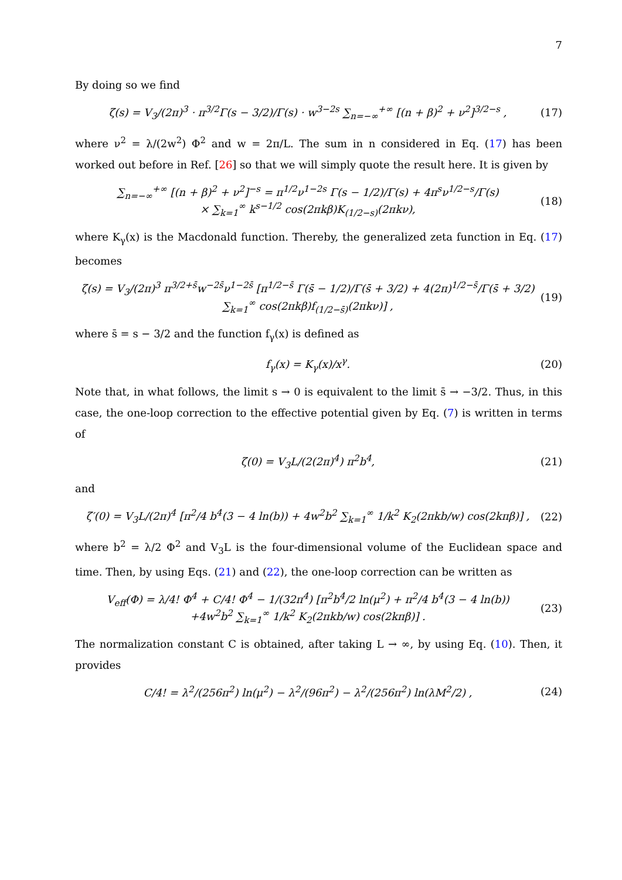7
By doing so we find
ζ(s) = V<sub>3</sub>/(2π)<sup>3</sup> · π<sup>3/2</sup>Γ(s − 3/2)/Γ(s) · w<sup>3−2s</sup> ∑<sub>n=−∞</sub><sup>+∞</sup> [(n + β)<sup>2</sup> + ν<sup>2</sup>]<sup>3/2−s</sup> , (17)
where ν<sup>2</sup> = λ/(2w<sup>2</sup>) Φ<sup>2</sup> and w = 2π/L. The sum in n considered in Eq. (17) has been worked out before in Ref. [26] so that we will simply quote the result here. It is given by
∑<sub>n=−∞</sub><sup>+∞</sup> [(n + β)<sup>2</sup> + ν<sup>2</sup>]<sup>−s</sup> = π<sup>1/2</sup>ν<sup>1−2s</sup> Γ(s − 1/2)/Γ(s) + 4π<sup>s</sup>ν<sup>1/2−s</sup>/Γ(s)
× ∑<sub>k=1</sub><sup>∞</sup> k<sup>s−1/2</sup> cos(2πkβ)K<sub>(1/2−s)</sub>(2πkν), (18)
where K<sub>γ</sub>(x) is the Macdonald function. Thereby, the generalized zeta function in Eq. (17) becomes
ζ(s) = V<sub>3</sub>/(2π)<sup>3</sup> π<sup>3/2+s̄</sup>w<sup>−2s̄</sup>ν<sup>1−2s̄</sup> [π<sup>1/2−s̄</sup> Γ(s̄ − 1/2)/Γ(s̄ + 3/2) + 4(2π)<sup>1/2−s̄</sup>/Γ(s̄ + 3/2) ∑<sub>k=1</sub><sup>∞</sup> cos(2πkβ)f<sub>(1/2−s̄)</sub>(2πkν)] , (19)
where s̄ = s − 3/2 and the function f<sub>γ</sub>(x) is defined as
f<sub>γ</sub>(x) = K<sub>γ</sub>(x)/x<sup>γ</sup>. (20)
Note that, in what follows, the limit s → 0 is equivalent to the limit s̄ → −3/2. Thus, in this case, the one-loop correction to the effective potential given by Eq. (7) is written in terms of
ζ(0) = V<sub>3</sub>L/(2(2π)<sup>4</sup>) π<sup>2</sup>b<sup>4</sup>, (21)
and
ζ′(0) = V<sub>3</sub>L/(2π)<sup>4</sup> [π<sup>2</sup>/4 b<sup>4</sup>(3 − 4 ln(b)) + 4w<sup>2</sup>b<sup>2</sup> ∑<sub>k=1</sub><sup>∞</sup> 1/k<sup>2</sup> K<sub>2</sub>(2πkb/w) cos(2kπβ)] , (22)
where b<sup>2</sup> = λ/2 Φ<sup>2</sup> and V<sub>3</sub>L is the four-dimensional volume of the Euclidean space and time. Then, by using Eqs. (21) and (22), the one-loop correction can be written as
V<sub>eff</sub>(Φ) = λ/4! Φ<sup>4</sup> + C/4! Φ<sup>4</sup> − 1/(32π<sup>4</sup>) [π<sup>2</sup>b<sup>4</sup>/2 ln(μ<sup>2</sup>) + π<sup>2</sup>/4 b<sup>4</sup>(3 − 4 ln(b))
+4w<sup>2</sup>b<sup>2</sup> ∑<sub>k=1</sub><sup>∞</sup> 1/k<sup>2</sup> K<sub>2</sub>(2πkb/w) cos(2kπβ)] . (23)
The normalization constant C is obtained, after taking L → ∞, by using Eq. (10). Then, it provides
C/4! = λ<sup>2</sup>/(256π<sup>2</sup>) ln(μ<sup>2</sup>) − λ<sup>2</sup>/(96π<sup>2</sup>) − λ<sup>2</sup>/(256π<sup>2</sup>) ln(λM<sup>2</sup>/2) , (24)